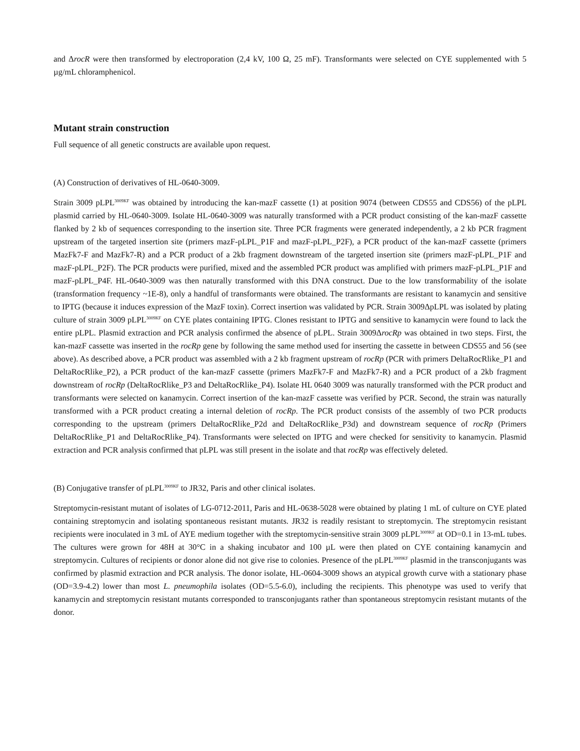and ΔrocR were then transformed by electroporation (2,4 kV, 100 Ω, 25 mF). Transformants were selected on CYE supplemented with 5 µg/mL chloramphenicol.
Mutant strain construction
Full sequence of all genetic constructs are available upon request.
(A) Construction of derivatives of HL-0640-3009.
Strain 3009 pLPL<sup>3009KF</sup> was obtained by introducing the kan-mazF cassette (1) at position 9074 (between CDS55 and CDS56) of the pLPL plasmid carried by HL-0640-3009. Isolate HL-0640-3009 was naturally transformed with a PCR product consisting of the kan-mazF cassette flanked by 2 kb of sequences corresponding to the insertion site. Three PCR fragments were generated independently, a 2 kb PCR fragment upstream of the targeted insertion site (primers mazF-pLPL_P1F and mazF-pLPL_P2F), a PCR product of the kan-mazF cassette (primers MazFk7-F and MazFk7-R) and a PCR product of a 2kb fragment downstream of the targeted insertion site (primers mazF-pLPL_P1F and mazF-pLPL_P2F). The PCR products were purified, mixed and the assembled PCR product was amplified with primers mazF-pLPL_P1F and mazF-pLPL_P4F. HL-0640-3009 was then naturally transformed with this DNA construct. Due to the low transformability of the isolate (transformation frequency ~1E-8), only a handful of transformants were obtained. The transformants are resistant to kanamycin and sensitive to IPTG (because it induces expression of the MazF toxin). Correct insertion was validated by PCR. Strain 3009ΔpLPL was isolated by plating culture of strain 3009 pLPL<sup>3009KF</sup> on CYE plates containing IPTG. Clones resistant to IPTG and sensitive to kanamycin were found to lack the entire pLPL. Plasmid extraction and PCR analysis confirmed the absence of pLPL. Strain 3009ΔrocRp was obtained in two steps. First, the kan-mazF cassette was inserted in the rocRp gene by following the same method used for inserting the cassette in between CDS55 and 56 (see above). As described above, a PCR product was assembled with a 2 kb fragment upstream of rocRp (PCR with primers DeltaRocRlike_P1 and DeltaRocRlike_P2), a PCR product of the kan-mazF cassette (primers MazFk7-F and MazFk7-R) and a PCR product of a 2kb fragment downstream of rocRp (DeltaRocRlike_P3 and DeltaRocRlike_P4). Isolate HL 0640 3009 was naturally transformed with the PCR product and transformants were selected on kanamycin. Correct insertion of the kan-mazF cassette was verified by PCR. Second, the strain was naturally transformed with a PCR product creating a internal deletion of rocRp. The PCR product consists of the assembly of two PCR products corresponding to the upstream (primers DeltaRocRlike_P2d and DeltaRocRlike_P3d) and downstream sequence of rocRp (Primers DeltaRocRlike_P1 and DeltaRocRlike_P4). Transformants were selected on IPTG and were checked for sensitivity to kanamycin. Plasmid extraction and PCR analysis confirmed that pLPL was still present in the isolate and that rocRp was effectively deleted.
(B) Conjugative transfer of pLPL<sup>3009KF</sup> to JR32, Paris and other clinical isolates.
Streptomycin-resistant mutant of isolates of LG-0712-2011, Paris and HL-0638-5028 were obtained by plating 1 mL of culture on CYE plated containing streptomycin and isolating spontaneous resistant mutants. JR32 is readily resistant to streptomycin. The streptomycin resistant recipients were inoculated in 3 mL of AYE medium together with the streptomycin-sensitive strain 3009 pLPL<sup>3009KF</sup> at OD=0.1 in 13-mL tubes. The cultures were grown for 48H at 30°C in a shaking incubator and 100 µL were then plated on CYE containing kanamycin and streptomycin. Cultures of recipients or donor alone did not give rise to colonies. Presence of the pLPL<sup>3009KF</sup> plasmid in the transconjugants was confirmed by plasmid extraction and PCR analysis. The donor isolate, HL-0604-3009 shows an atypical growth curve with a stationary phase (OD=3.9-4.2) lower than most L. pneumophila isolates (OD=5.5-6.0), including the recipients. This phenotype was used to verify that kanamycin and streptomycin resistant mutants corresponded to transconjugants rather than spontaneous streptomycin resistant mutants of the donor.